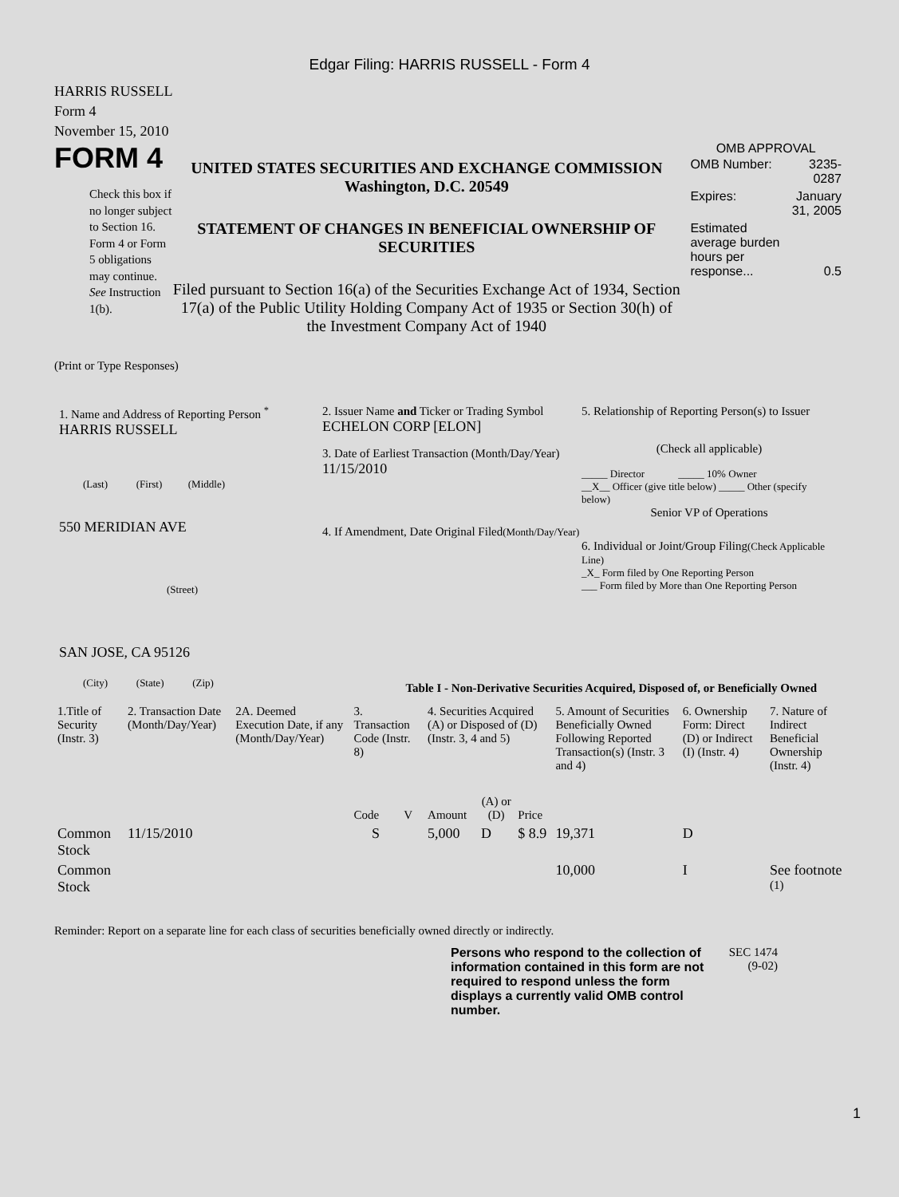Edgar Filing: HARRIS RUSSELL - Form 4
HARRIS RUSSELL
Form 4
November 15, 2010
FORM 4
Check this box if no longer subject to Section 16. Form 4 or Form 5 obligations may continue. See Instruction 1(b).
UNITED STATES SECURITIES AND EXCHANGE COMMISSION
Washington, D.C. 20549
STATEMENT OF CHANGES IN BENEFICIAL OWNERSHIP OF SECURITIES
Filed pursuant to Section 16(a) of the Securities Exchange Act of 1934, Section 17(a) of the Public Utility Holding Company Act of 1935 or Section 30(h) of the Investment Company Act of 1940
OMB APPROVAL
| OMB Number: | 3235-0287 |
| Expires: | January 31, 2005 |
| Estimated average burden hours per response... | 0.5 |
(Print or Type Responses)
1. Name and Address of Reporting Person <sup>*</sup>
HARRIS RUSSELL
(Last) (First) (Middle)
550 MERIDIAN AVE
(Street)
SAN JOSE, CA 95126
(City) (State) (Zip)
2. Issuer Name and Ticker or Trading Symbol
ECHELON CORP [ELON]
3. Date of Earliest Transaction (Month/Day/Year)
11/15/2010
4. If Amendment, Date Original Filed(Month/Day/Year)
5. Relationship of Reporting Person(s) to Issuer
(Check all applicable)
_____ Director _____ 10% Owner
__X__ Officer (give title below) _____ Other (specify below)
Senior VP of Operations
6. Individual or Joint/Group Filing(Check Applicable Line)
_X_ Form filed by One Reporting Person
___ Form filed by More than One Reporting Person
Table I - Non-Derivative Securities Acquired, Disposed of, or Beneficially Owned
| 1.Title of Security (Instr. 3) | 2. Transaction Date (Month/Day/Year) | 2A. Deemed Execution Date, if any (Month/Day/Year) | 3. Transaction Code (Instr. 8) | | 4. Securities Acquired (A) or Disposed of (D) (Instr. 3, 4 and 5) | | | 5. Amount of Securities Beneficially Owned Following Reported Transaction(s) (Instr. 3 and 4) | 6. Ownership Form: Direct (D) or Indirect (I) (Instr. 4) | 7. Nature of Indirect Beneficial Ownership (Instr. 4) |
| --- | --- | --- | --- | --- | --- | --- | --- | --- | --- | --- |
| | | | Code | V | Amount | (A) or (D) | Price | | | |
| Common Stock | 11/15/2010 | | S | | 5,000 | D | $ 8.9 | 19,371 | D | |
| Common Stock | | | | | | | | 10,000 | I | See footnote <sup>(1)</sup> |
Reminder: Report on a separate line for each class of securities beneficially owned directly or indirectly.
Persons who respond to the collection of information contained in this form are not required to respond unless the form displays a currently valid OMB control number.
SEC 1474 (9-02)
1